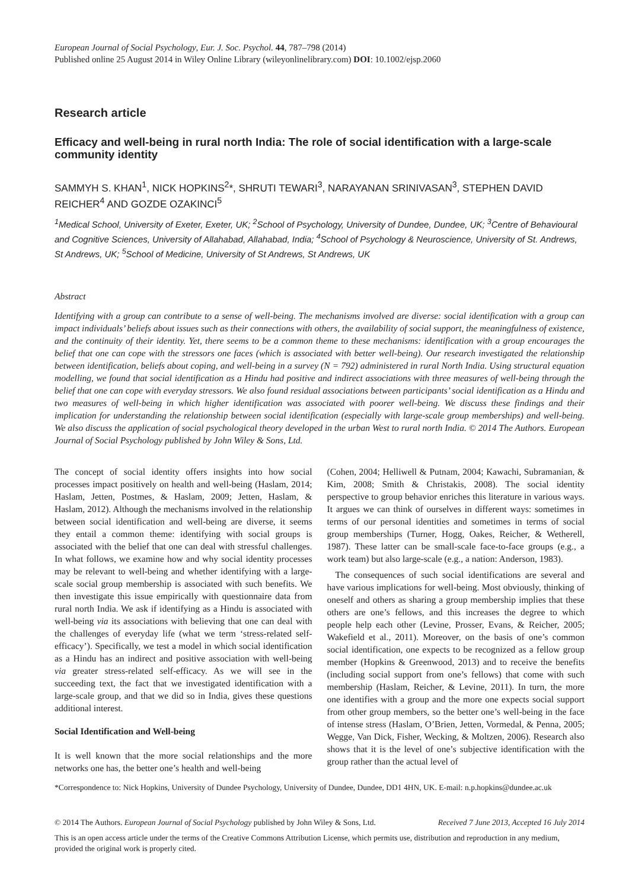European Journal of Social Psychology, Eur. J. Soc. Psychol. 44, 787–798 (2014)
Published online 25 August 2014 in Wiley Online Library (wileyonlinelibrary.com) DOI: 10.1002/ejsp.2060
Research article
Efficacy and well-being in rural north India: The role of social identification with a large-scale community identity
SAMMYH S. KHAN<sup>1</sup>, NICK HOPKINS<sup>2</sup>*, SHRUTI TEWARI<sup>3</sup>, NARAYANAN SRINIVASAN<sup>3</sup>, STEPHEN DAVID REICHER<sup>4</sup> AND GOZDE OZAKINCI<sup>5</sup>
<sup>1</sup> Medical School, University of Exeter, Exeter, UK; <sup>2</sup>School of Psychology, University of Dundee, Dundee, UK; <sup>3</sup>Centre of Behavioural and Cognitive Sciences, University of Allahabad, Allahabad, India; <sup>4</sup>School of Psychology & Neuroscience, University of St. Andrews, St Andrews, UK; <sup>5</sup>School of Medicine, University of St Andrews, St Andrews, UK
Abstract
Identifying with a group can contribute to a sense of well-being. The mechanisms involved are diverse: social identification with a group can impact individuals’ beliefs about issues such as their connections with others, the availability of social support, the meaningfulness of existence, and the continuity of their identity. Yet, there seems to be a common theme to these mechanisms: identification with a group encourages the belief that one can cope with the stressors one faces (which is associated with better well-being). Our research investigated the relationship between identification, beliefs about coping, and well-being in a survey (N = 792) administered in rural North India. Using structural equation modelling, we found that social identification as a Hindu had positive and indirect associations with three measures of well-being through the belief that one can cope with everyday stressors. We also found residual associations between participants’ social identification as a Hindu and two measures of well-being in which higher identification was associated with poorer well-being. We discuss these findings and their implication for understanding the relationship between social identification (especially with large-scale group memberships) and well-being. We also discuss the application of social psychological theory developed in the urban West to rural north India. © 2014 The Authors. European Journal of Social Psychology published by John Wiley & Sons, Ltd.
The concept of social identity offers insights into how social processes impact positively on health and well-being (Haslam, 2014; Haslam, Jetten, Postmes, & Haslam, 2009; Jetten, Haslam, & Haslam, 2012). Although the mechanisms involved in the relationship between social identification and well-being are diverse, it seems they entail a common theme: identifying with social groups is associated with the belief that one can deal with stressful challenges. In what follows, we examine how and why social identity processes may be relevant to well-being and whether identifying with a large-scale social group membership is associated with such benefits. We then investigate this issue empirically with questionnaire data from rural north India. We ask if identifying as a Hindu is associated with well-being via its associations with believing that one can deal with the challenges of everyday life (what we term ‘stress-related self-efficacy’). Specifically, we test a model in which social identification as a Hindu has an indirect and positive association with well-being via greater stress-related self-efficacy. As we will see in the succeeding text, the fact that we investigated identification with a large-scale group, and that we did so in India, gives these questions additional interest.
Social Identification and Well-being
It is well known that the more social relationships and the more networks one has, the better one’s health and well-being
(Cohen, 2004; Helliwell & Putnam, 2004; Kawachi, Subramanian, & Kim, 2008; Smith & Christakis, 2008). The social identity perspective to group behavior enriches this literature in various ways. It argues we can think of ourselves in different ways: sometimes in terms of our personal identities and sometimes in terms of social group memberships (Turner, Hogg, Oakes, Reicher, & Wetherell, 1987). These latter can be small-scale face-to-face groups (e.g., a work team) but also large-scale (e.g., a nation: Anderson, 1983).
The consequences of such social identifications are several and have various implications for well-being. Most obviously, thinking of oneself and others as sharing a group membership implies that these others are one’s fellows, and this increases the degree to which people help each other (Levine, Prosser, Evans, & Reicher, 2005; Wakefield et al., 2011). Moreover, on the basis of one’s common social identification, one expects to be recognized as a fellow group member (Hopkins & Greenwood, 2013) and to receive the benefits (including social support from one’s fellows) that come with such membership (Haslam, Reicher, & Levine, 2011). In turn, the more one identifies with a group and the more one expects social support from other group members, so the better one’s well-being in the face of intense stress (Haslam, O’Brien, Jetten, Vormedal, & Penna, 2005; Wegge, Van Dick, Fisher, Wecking, & Moltzen, 2006). Research also shows that it is the level of one’s subjective identification with the group rather than the actual level of
*Correspondence to: Nick Hopkins, University of Dundee Psychology, University of Dundee, Dundee, DD1 4HN, UK. E-mail: n.p.hopkins@dundee.ac.uk
© 2014 The Authors. European Journal of Social Psychology published by John Wiley & Sons, Ltd. Received 7 June 2013, Accepted 16 July 2014
This is an open access article under the terms of the Creative Commons Attribution License, which permits use, distribution and reproduction in any medium, provided the original work is properly cited.